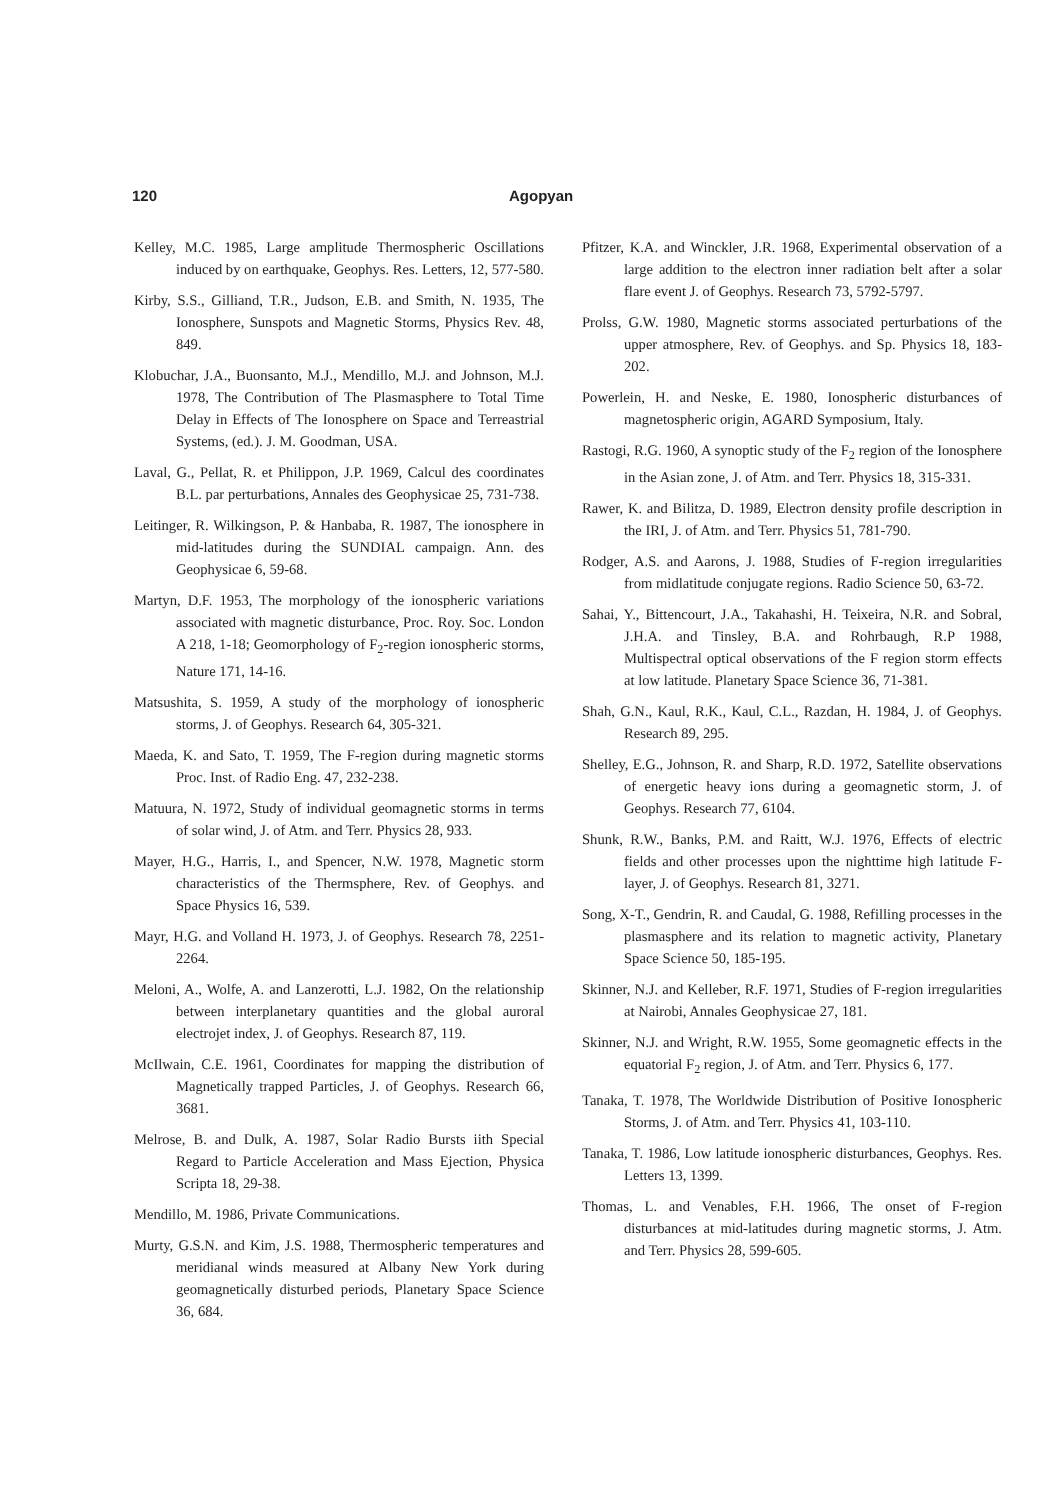120 Agopyan
Kelley, M.C. 1985, Large amplitude Thermospheric Oscillations induced by on earthquake, Geophys. Res. Letters, 12, 577-580.
Kirby, S.S., Gilliand, T.R., Judson, E.B. and Smith, N. 1935, The Ionosphere, Sunspots and Magnetic Storms, Physics Rev. 48, 849.
Klobuchar, J.A., Buonsanto, M.J., Mendillo, M.J. and Johnson, M.J. 1978, The Contribution of The Plasmasphere to Total Time Delay in Effects of The Ionosphere on Space and Terreastrial Systems, (ed.). J. M. Goodman, USA.
Laval, G., Pellat, R. et Philippon, J.P. 1969, Calcul des coordinates B.L. par perturbations, Annales des Geophysicae 25, 731-738.
Leitinger, R. Wilkingson, P. & Hanbaba, R. 1987, The ionosphere in mid-latitudes during the SUNDIAL campaign. Ann. des Geophysicae 6, 59-68.
Martyn, D.F. 1953, The morphology of the ionospheric variations associated with magnetic disturbance, Proc. Roy. Soc. London A 218, 1-18; Geomorphology of F<sub>2</sub>-region ionospheric storms, Nature 171, 14-16.
Matsushita, S. 1959, A study of the morphology of ionospheric storms, J. of Geophys. Research 64, 305-321.
Maeda, K. and Sato, T. 1959, The F-region during magnetic storms Proc. Inst. of Radio Eng. 47, 232-238.
Matuura, N. 1972, Study of individual geomagnetic storms in terms of solar wind, J. of Atm. and Terr. Physics 28, 933.
Mayer, H.G., Harris, I., and Spencer, N.W. 1978, Magnetic storm characteristics of the Thermsphere, Rev. of Geophys. and Space Physics 16, 539.
Mayr, H.G. and Volland H. 1973, J. of Geophys. Research 78, 2251-2264.
Meloni, A., Wolfe, A. and Lanzerotti, L.J. 1982, On the relationship between interplanetary quantities and the global auroral electrojet index, J. of Geophys. Research 87, 119.
McIlwain, C.E. 1961, Coordinates for mapping the distribution of Magnetically trapped Particles, J. of Geophys. Research 66, 3681.
Melrose, B. and Dulk, A. 1987, Solar Radio Bursts iith Special Regard to Particle Acceleration and Mass Ejection, Physica Scripta 18, 29-38.
Mendillo, M. 1986, Private Communications.
Murty, G.S.N. and Kim, J.S. 1988, Thermospheric temperatures and meridianal winds measured at Albany New York during geomagnetically disturbed periods, Planetary Space Science 36, 684.
Pfitzer, K.A. and Winckler, J.R. 1968, Experimental observation of a large addition to the electron inner radiation belt after a solar flare event J. of Geophys. Research 73, 5792-5797.
Prolss, G.W. 1980, Magnetic storms associated perturbations of the upper atmosphere, Rev. of Geophys. and Sp. Physics 18, 183-202.
Powerlein, H. and Neske, E. 1980, Ionospheric disturbances of magnetospheric origin, AGARD Symposium, Italy.
Rastogi, R.G. 1960, A synoptic study of the F<sub>2</sub> region of the Ionosphere in the Asian zone, J. of Atm. and Terr. Physics 18, 315-331.
Rawer, K. and Bilitza, D. 1989, Electron density profile description in the IRI, J. of Atm. and Terr. Physics 51, 781-790.
Rodger, A.S. and Aarons, J. 1988, Studies of F-region irregularities from midlatitude conjugate regions. Radio Science 50, 63-72.
Sahai, Y., Bittencourt, J.A., Takahashi, H. Teixeira, N.R. and Sobral, J.H.A. and Tinsley, B.A. and Rohrbaugh, R.P 1988, Multispectral optical observations of the F region storm effects at low latitude. Planetary Space Science 36, 71-381.
Shah, G.N., Kaul, R.K., Kaul, C.L., Razdan, H. 1984, J. of Geophys. Research 89, 295.
Shelley, E.G., Johnson, R. and Sharp, R.D. 1972, Satellite observations of energetic heavy ions during a geomagnetic storm, J. of Geophys. Research 77, 6104.
Shunk, R.W., Banks, P.M. and Raitt, W.J. 1976, Effects of electric fields and other processes upon the nighttime high latitude F-layer, J. of Geophys. Research 81, 3271.
Song, X-T., Gendrin, R. and Caudal, G. 1988, Refilling processes in the plasmasphere and its relation to magnetic activity, Planetary Space Science 50, 185-195.
Skinner, N.J. and Kelleber, R.F. 1971, Studies of F-region irregularities at Nairobi, Annales Geophysicae 27, 181.
Skinner, N.J. and Wright, R.W. 1955, Some geomagnetic effects in the equatorial F<sub>2</sub> region, J. of Atm. and Terr. Physics 6, 177.
Tanaka, T. 1978, The Worldwide Distribution of Positive Ionospheric Storms, J. of Atm. and Terr. Physics 41, 103-110.
Tanaka, T. 1986, Low latitude ionospheric disturbances, Geophys. Res. Letters 13, 1399.
Thomas, L. and Venables, F.H. 1966, The onset of F-region disturbances at mid-latitudes during magnetic storms, J. Atm. and Terr. Physics 28, 599-605.